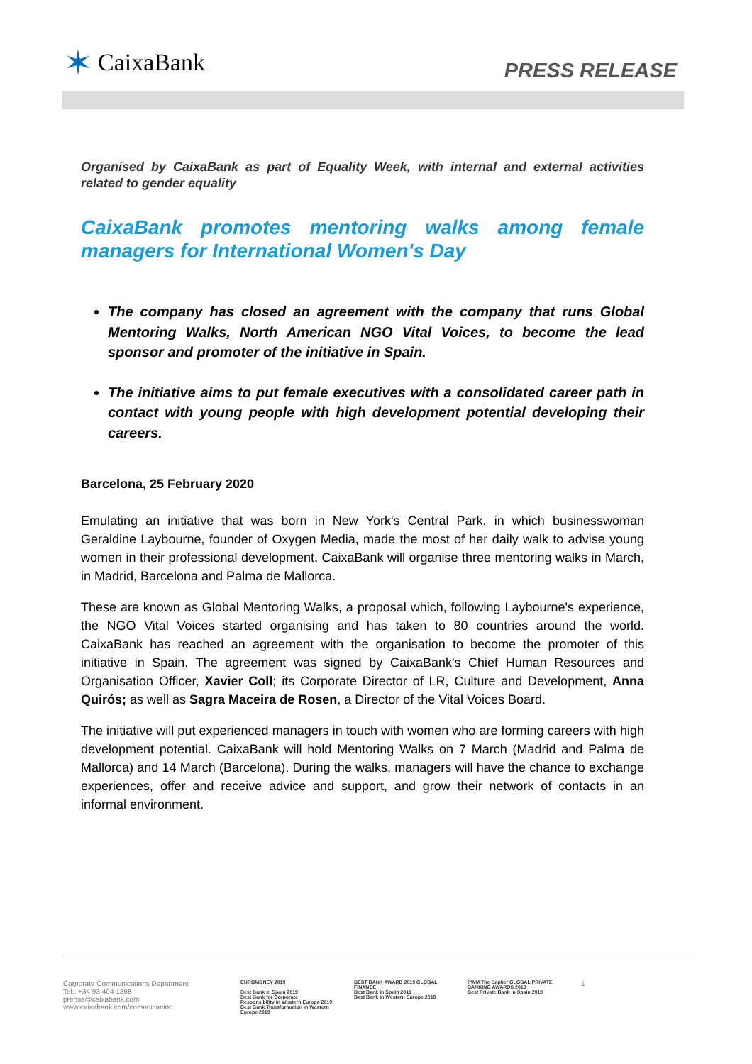✶ CaixaBank
PRESS RELEASE
Organised by CaixaBank as part of Equality Week, with internal and external activities related to gender equality
CaixaBank promotes mentoring walks among female managers for International Women's Day
The company has closed an agreement with the company that runs Global Mentoring Walks, North American NGO Vital Voices, to become the lead sponsor and promoter of the initiative in Spain.
The initiative aims to put female executives with a consolidated career path in contact with young people with high development potential developing their careers.
Barcelona, 25 February 2020
Emulating an initiative that was born in New York's Central Park, in which businesswoman Geraldine Laybourne, founder of Oxygen Media, made the most of her daily walk to advise young women in their professional development, CaixaBank will organise three mentoring walks in March, in Madrid, Barcelona and Palma de Mallorca.
These are known as Global Mentoring Walks, a proposal which, following Laybourne's experience, the NGO Vital Voices started organising and has taken to 80 countries around the world. CaixaBank has reached an agreement with the organisation to become the promoter of this initiative in Spain. The agreement was signed by CaixaBank's Chief Human Resources and Organisation Officer, Xavier Coll; its Corporate Director of LR, Culture and Development, Anna Quirós; as well as Sagra Maceira de Rosen, a Director of the Vital Voices Board.
The initiative will put experienced managers in touch with women who are forming careers with high development potential. CaixaBank will hold Mentoring Walks on 7 March (Madrid and Palma de Mallorca) and 14 March (Barcelona). During the walks, managers will have the chance to exchange experiences, offer and receive advice and support, and grow their network of contacts in an informal environment.
Corporate Communications Department
Tel.: +34 93 404 1398
prensa@caixabank.com
www.caixabank.com/comunicacion
EUROMONEY 2019
Best Bank in Spain 2019
Best Bank for Corporate Responsibility in Western Europe 2019
Best Bank Transformation in Western Europe 2019
BEST BANK AWARD 2019 GLOBAL FINANCE
Best Bank in Spain 2019
Best Bank in Western Europe 2019
PWM The Banker GLOBAL PRIVATE BANKING AWARDS 2019
Best Private Bank in Spain 2019
1